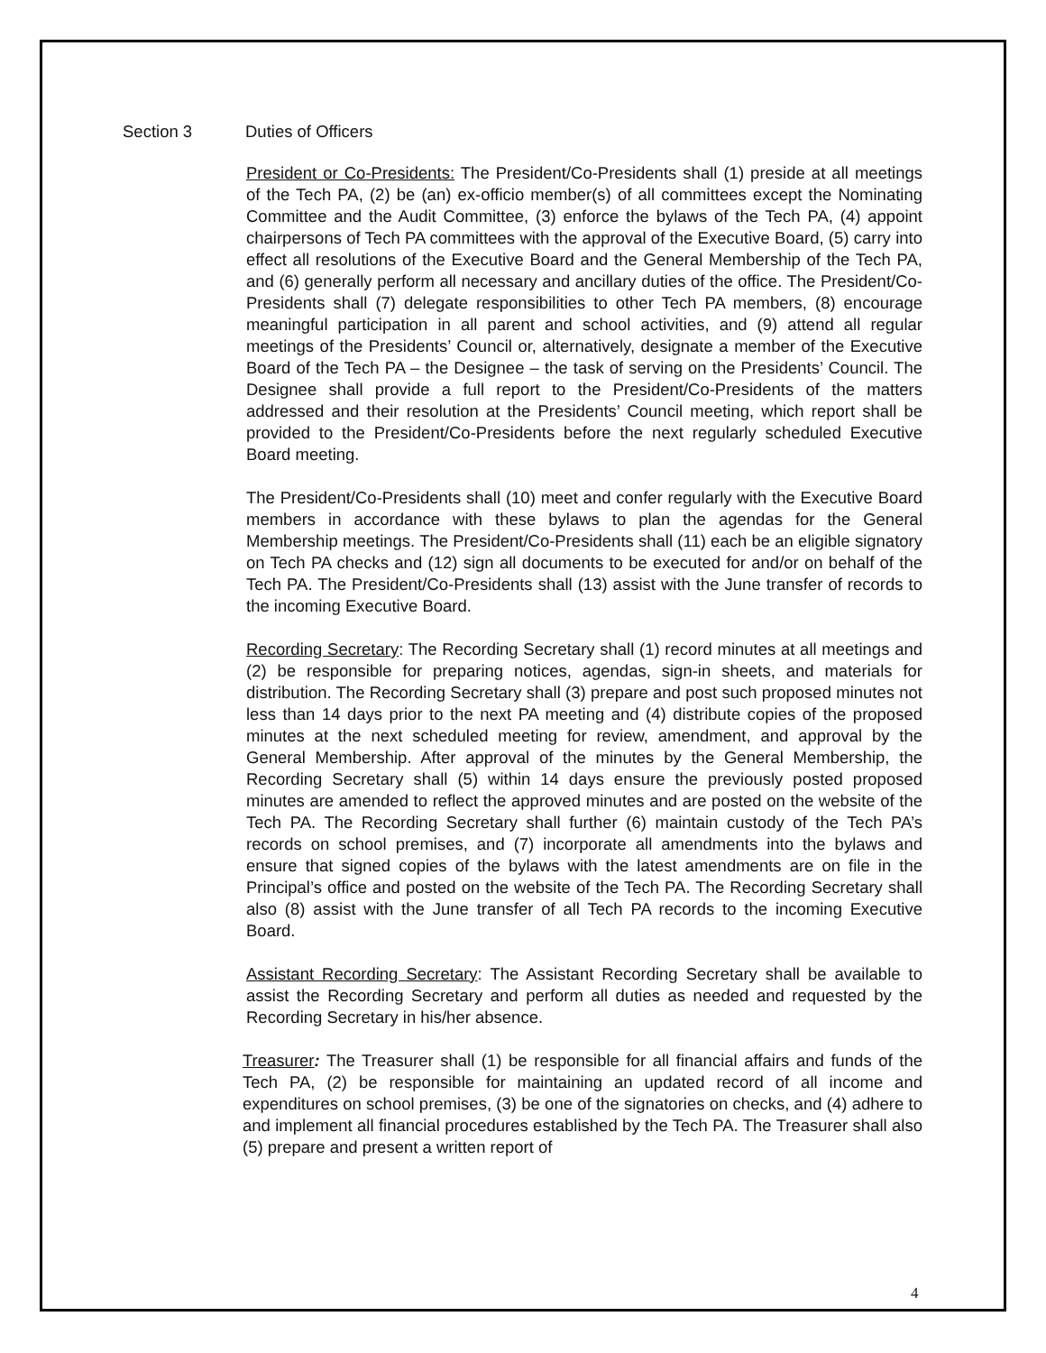Section 3 Duties of Officers
President or Co-Presidents: The President/Co-Presidents shall (1) preside at all meetings of the Tech PA, (2) be (an) ex-officio member(s) of all committees except the Nominating Committee and the Audit Committee, (3) enforce the bylaws of the Tech PA, (4) appoint chairpersons of Tech PA committees with the approval of the Executive Board, (5) carry into effect all resolutions of the Executive Board and the General Membership of the Tech PA, and (6) generally perform all necessary and ancillary duties of the office. The President/Co-Presidents shall (7) delegate responsibilities to other Tech PA members, (8) encourage meaningful participation in all parent and school activities, and (9) attend all regular meetings of the Presidents’ Council or, alternatively, designate a member of the Executive Board of the Tech PA – the Designee – the task of serving on the Presidents’ Council. The Designee shall provide a full report to the President/Co-Presidents of the matters addressed and their resolution at the Presidents’ Council meeting, which report shall be provided to the President/Co-Presidents before the next regularly scheduled Executive Board meeting.
The President/Co-Presidents shall (10) meet and confer regularly with the Executive Board members in accordance with these bylaws to plan the agendas for the General Membership meetings. The President/Co-Presidents shall (11) each be an eligible signatory on Tech PA checks and (12) sign all documents to be executed for and/or on behalf of the Tech PA. The President/Co-Presidents shall (13) assist with the June transfer of records to the incoming Executive Board.
Recording Secretary: The Recording Secretary shall (1) record minutes at all meetings and (2) be responsible for preparing notices, agendas, sign-in sheets, and materials for distribution. The Recording Secretary shall (3) prepare and post such proposed minutes not less than 14 days prior to the next PA meeting and (4) distribute copies of the proposed minutes at the next scheduled meeting for review, amendment, and approval by the General Membership. After approval of the minutes by the General Membership, the Recording Secretary shall (5) within 14 days ensure the previously posted proposed minutes are amended to reflect the approved minutes and are posted on the website of the Tech PA. The Recording Secretary shall further (6) maintain custody of the Tech PA’s records on school premises, and (7) incorporate all amendments into the bylaws and ensure that signed copies of the bylaws with the latest amendments are on file in the Principal’s office and posted on the website of the Tech PA. The Recording Secretary shall also (8) assist with the June transfer of all Tech PA records to the incoming Executive Board.
Assistant Recording Secretary: The Assistant Recording Secretary shall be available to assist the Recording Secretary and perform all duties as needed and requested by the Recording Secretary in his/her absence.
Treasurer: The Treasurer shall (1) be responsible for all financial affairs and funds of the Tech PA, (2) be responsible for maintaining an updated record of all income and expenditures on school premises, (3) be one of the signatories on checks, and (4) adhere to and implement all financial procedures established by the Tech PA. The Treasurer shall also (5) prepare and present a written report of
4